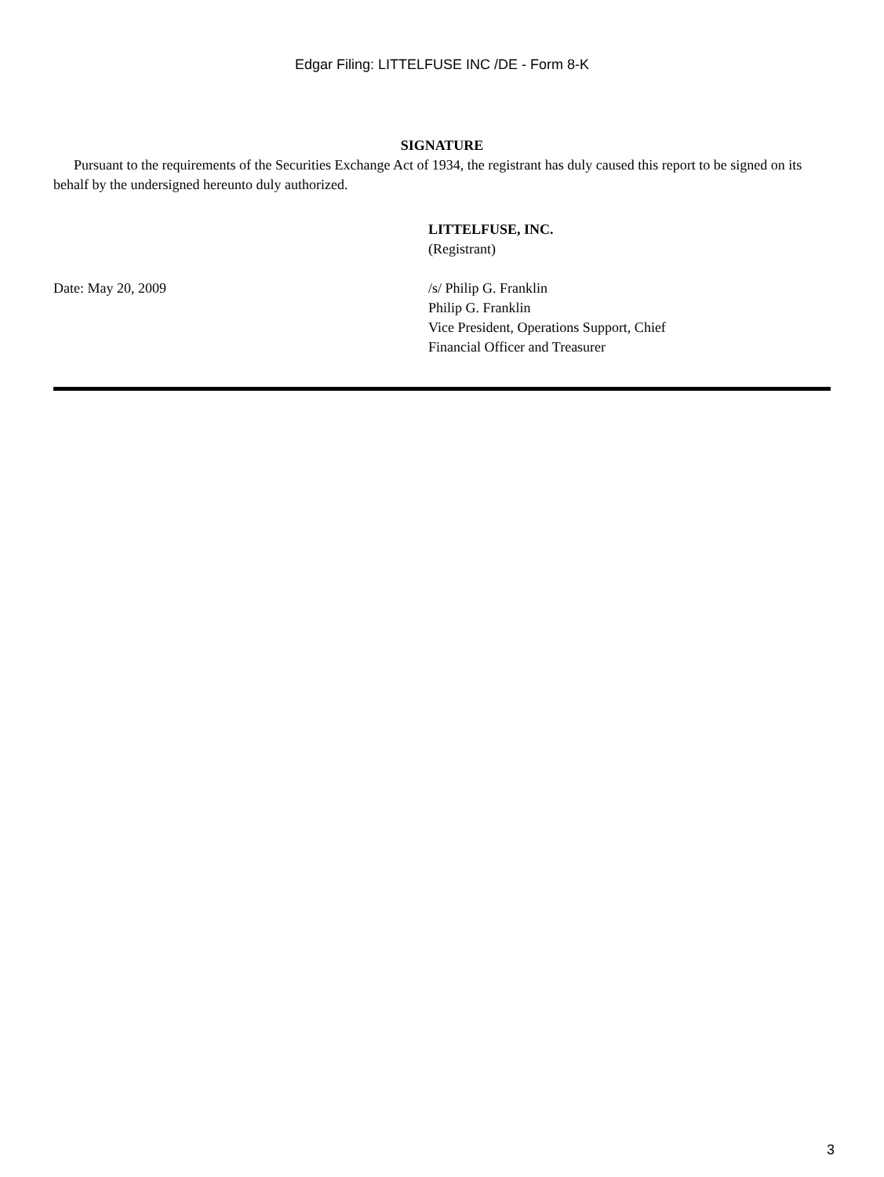Edgar Filing: LITTELFUSE INC /DE - Form 8-K
SIGNATURE
Pursuant to the requirements of the Securities Exchange Act of 1934, the registrant has duly caused this report to be signed on its behalf by the undersigned hereunto duly authorized.
LITTELFUSE, INC.
(Registrant)
Date: May 20, 2009 /s/ Philip G. Franklin
Philip G. Franklin
Vice President, Operations Support, Chief
Financial Officer and Treasurer
3